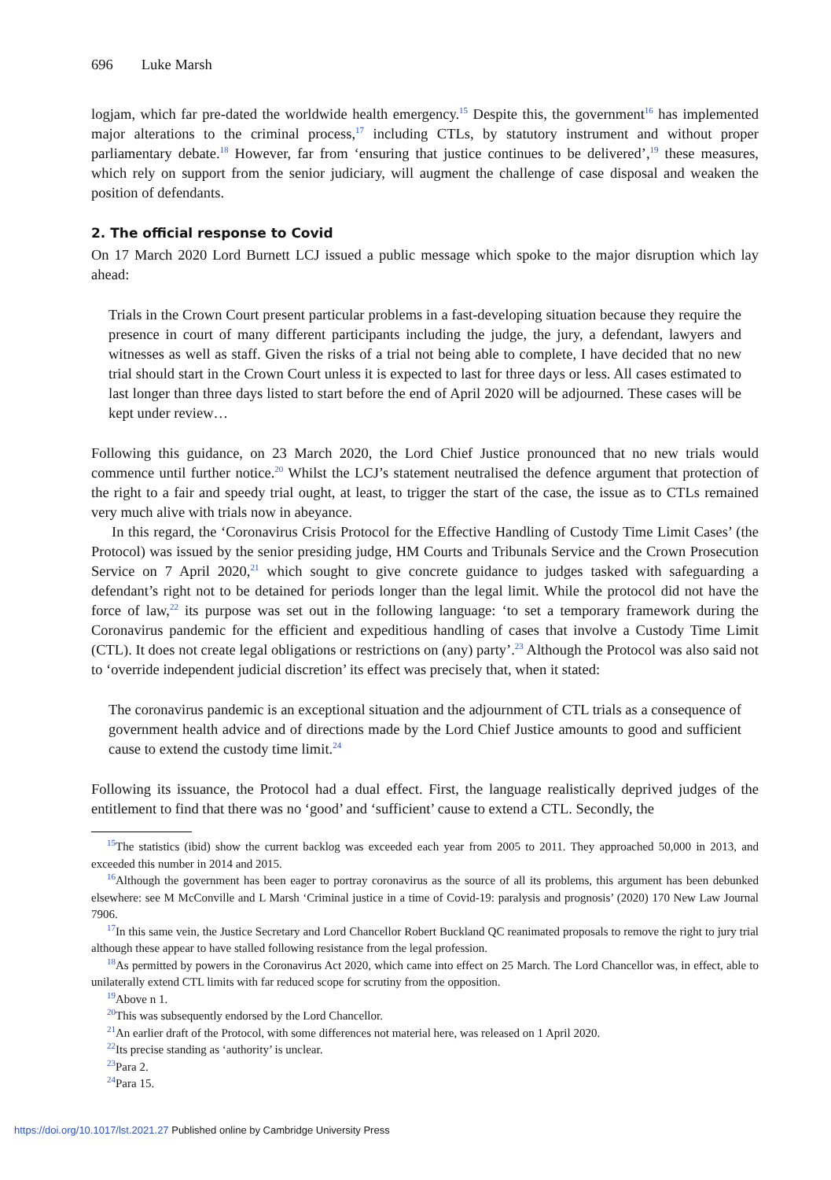696 Luke Marsh
logjam, which far pre-dated the worldwide health emergency.<sup>15</sup> Despite this, the government<sup>16</sup> has implemented major alterations to the criminal process,<sup>17</sup> including CTLs, by statutory instrument and without proper parliamentary debate.<sup>18</sup> However, far from ‘ensuring that justice continues to be delivered’,<sup>19</sup> these measures, which rely on support from the senior judiciary, will augment the challenge of case disposal and weaken the position of defendants.
2. The official response to Covid
On 17 March 2020 Lord Burnett LCJ issued a public message which spoke to the major disruption which lay ahead:
Trials in the Crown Court present particular problems in a fast-developing situation because they require the presence in court of many different participants including the judge, the jury, a defendant, lawyers and witnesses as well as staff. Given the risks of a trial not being able to complete, I have decided that no new trial should start in the Crown Court unless it is expected to last for three days or less. All cases estimated to last longer than three days listed to start before the end of April 2020 will be adjourned. These cases will be kept under review…
Following this guidance, on 23 March 2020, the Lord Chief Justice pronounced that no new trials would commence until further notice.<sup>20</sup> Whilst the LCJ’s statement neutralised the defence argument that protection of the right to a fair and speedy trial ought, at least, to trigger the start of the case, the issue as to CTLs remained very much alive with trials now in abeyance.
In this regard, the ‘Coronavirus Crisis Protocol for the Effective Handling of Custody Time Limit Cases’ (the Protocol) was issued by the senior presiding judge, HM Courts and Tribunals Service and the Crown Prosecution Service on 7 April 2020,<sup>21</sup> which sought to give concrete guidance to judges tasked with safeguarding a defendant’s right not to be detained for periods longer than the legal limit. While the protocol did not have the force of law,<sup>22</sup> its purpose was set out in the following language: ‘to set a temporary framework during the Coronavirus pandemic for the efficient and expeditious handling of cases that involve a Custody Time Limit (CTL). It does not create legal obligations or restrictions on (any) party’.<sup>23</sup> Although the Protocol was also said not to ‘override independent judicial discretion’ its effect was precisely that, when it stated:
The coronavirus pandemic is an exceptional situation and the adjournment of CTL trials as a consequence of government health advice and of directions made by the Lord Chief Justice amounts to good and sufficient cause to extend the custody time limit.<sup>24</sup>
Following its issuance, the Protocol had a dual effect. First, the language realistically deprived judges of the entitlement to find that there was no ‘good’ and ‘sufficient’ cause to extend a CTL. Secondly, the
<sup>15</sup> The statistics (ibid) show the current backlog was exceeded each year from 2005 to 2011. They approached 50,000 in 2013, and exceeded this number in 2014 and 2015.
<sup>16</sup> Although the government has been eager to portray coronavirus as the source of all its problems, this argument has been debunked elsewhere: see M McConville and L Marsh ‘Criminal justice in a time of Covid-19: paralysis and prognosis’ (2020) 170 New Law Journal 7906.
<sup>17</sup> In this same vein, the Justice Secretary and Lord Chancellor Robert Buckland QC reanimated proposals to remove the right to jury trial although these appear to have stalled following resistance from the legal profession.
<sup>18</sup> As permitted by powers in the Coronavirus Act 2020, which came into effect on 25 March. The Lord Chancellor was, in effect, able to unilaterally extend CTL limits with far reduced scope for scrutiny from the opposition.
<sup>19</sup> Above n 1.
<sup>20</sup> This was subsequently endorsed by the Lord Chancellor.
<sup>21</sup> An earlier draft of the Protocol, with some differences not material here, was released on 1 April 2020.
<sup>22</sup> Its precise standing as ‘authority’ is unclear.
<sup>23</sup> Para 2.
<sup>24</sup> Para 15.
https://doi.org/10.1017/lst.2021.27 Published online by Cambridge University Press